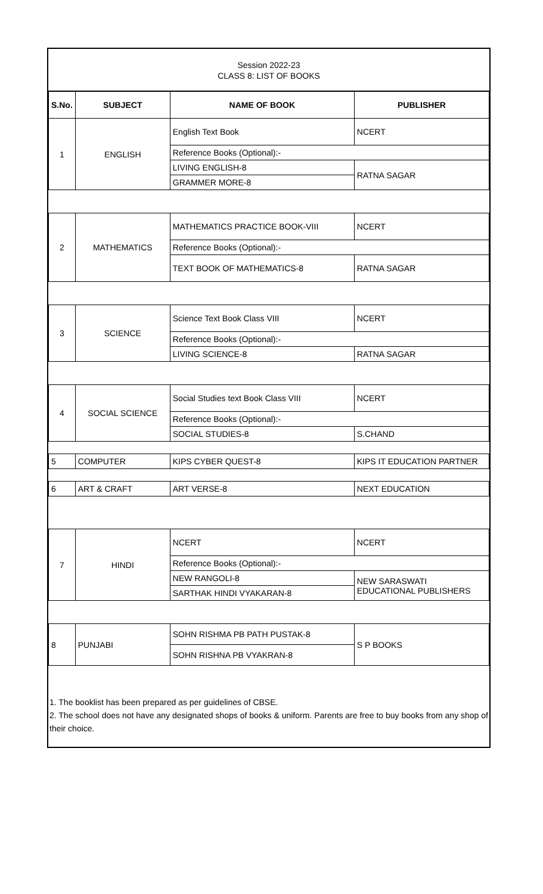Session 2022-23
CLASS 8: LIST OF BOOKS
| S.No. | SUBJECT | NAME OF BOOK | PUBLISHER |
| --- | --- | --- | --- |
| 1 | ENGLISH | English Text Book | NCERT |
| | | Reference Books (Optional):- | |
| | | LIVING ENGLISH-8 | RATNA SAGAR |
| | | GRAMMER MORE-8 | |
| 2 | MATHEMATICS | MATHEMATICS PRACTICE BOOK-VIII | NCERT |
| | | Reference Books (Optional):- | |
| | | TEXT BOOK OF MATHEMATICS-8 | RATNA SAGAR |
| 3 | SCIENCE | Science Text Book Class VIII | NCERT |
| | | Reference Books (Optional):- | |
| | | LIVING SCIENCE-8 | RATNA SAGAR |
| 4 | SOCIAL SCIENCE | Social Studies text Book Class VIII | NCERT |
| | | Reference Books (Optional):- | |
| | | SOCIAL STUDIES-8 | S.CHAND |
| 5 | COMPUTER | KIPS CYBER QUEST-8 | KIPS IT EDUCATION PARTNER |
| 6 | ART & CRAFT | ART VERSE-8 | NEXT EDUCATION |
| 7 | HINDI | NCERT | NCERT |
| | | Reference Books (Optional):- | |
| | | NEW RANGOLI-8 | NEW SARASWATI EDUCATIONAL PUBLISHERS |
| | | SARTHAK HINDI VYAKARAN-8 | |
| 8 | PUNJABI | SOHN RISHMA PB PATH PUSTAK-8 | S P BOOKS |
| | | SOHN RISHNA PB VYAKRAN-8 | |
1. The booklist has been prepared as per guidelines of CBSE.
2. The school does not have any designated shops of books & uniform. Parents are free to buy books from any shop of their choice.